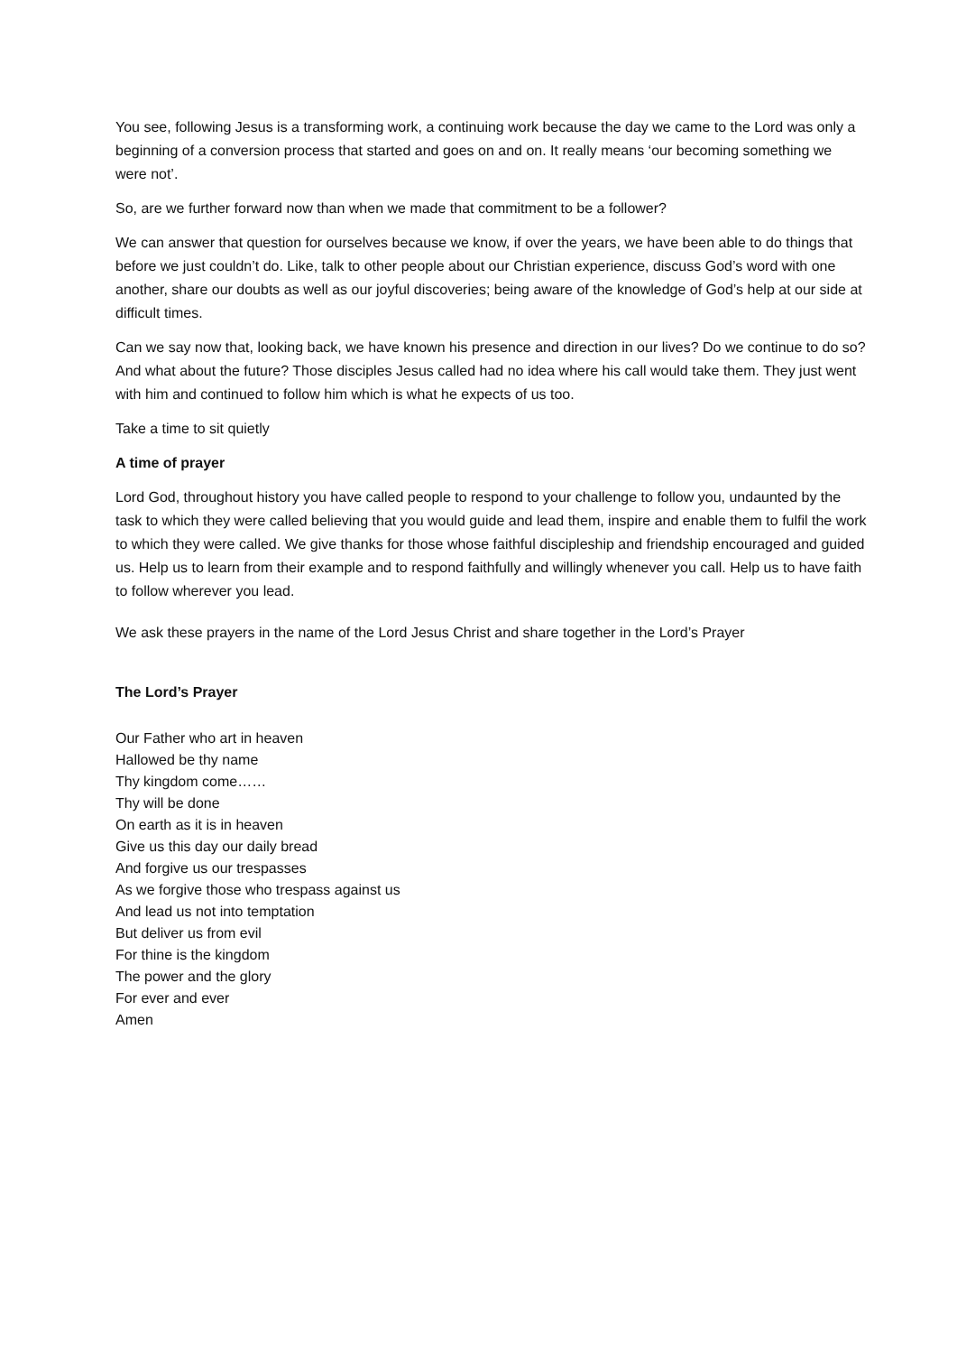You see, following Jesus is a transforming work, a continuing work because the day we came to the Lord was only a beginning of a conversion process that started and goes on and on. It really means ‘our becoming something we were not’.
So, are we further forward now than when we made that commitment to be a follower?
We can answer that question for ourselves because we know, if over the years, we have been able to do things that before we just couldn’t do. Like, talk to other people about our Christian experience, discuss God’s word with one another, share our doubts as well as our joyful discoveries; being aware of the knowledge of God’s help at our side at difficult times.
Can we say now that, looking back, we have known his presence and direction in our lives? Do we continue to do so? And what about the future? Those disciples Jesus called had no idea where his call would take them. They just went with him and continued to follow him which is what he expects of us too.
Take a time to sit quietly
A time of prayer
Lord God, throughout history you have called people to respond to your challenge to follow you, undaunted by the task to which they were called believing that you would guide and lead them, inspire and enable them to fulfil the work to which they were called. We give thanks for those whose faithful discipleship and friendship encouraged and guided us. Help us to learn from their example and to respond faithfully and willingly whenever you call. Help us to have faith to follow wherever you lead.
We ask these prayers in the name of the Lord Jesus Christ and share together in the Lord’s Prayer
The Lord’s Prayer
Our Father who art in heaven
Hallowed be thy name
Thy kingdom come……
Thy will be done
On earth as it is in heaven
Give us this day our daily bread
And forgive us our trespasses
As we forgive those who trespass against us
And lead us not into temptation
But deliver us from evil
For thine is the kingdom
The power and the glory
For ever and ever
Amen